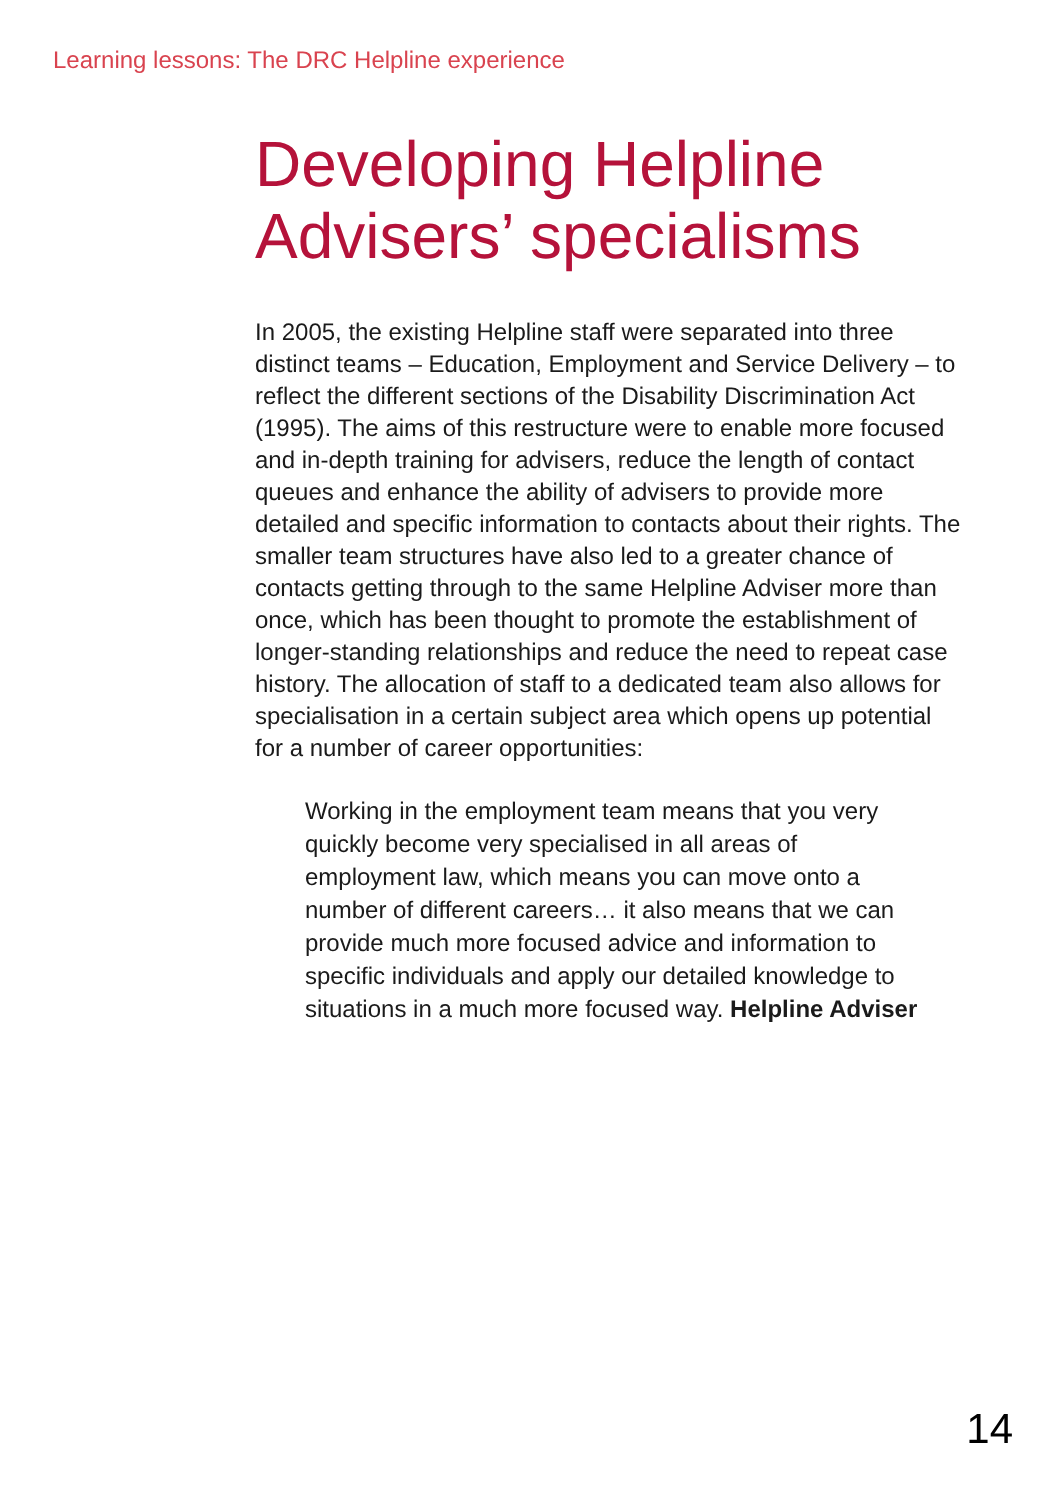Learning lessons: The DRC Helpline experience
Developing Helpline
Advisers’ specialisms
In 2005, the existing Helpline staff were separated into three distinct teams – Education, Employment and Service Delivery – to reflect the different sections of the Disability Discrimination Act (1995). The aims of this restructure were to enable more focused and in-depth training for advisers, reduce the length of contact queues and enhance the ability of advisers to provide more detailed and specific information to contacts about their rights. The smaller team structures have also led to a greater chance of contacts getting through to the same Helpline Adviser more than once, which has been thought to promote the establishment of longer-standing relationships and reduce the need to repeat case history. The allocation of staff to a dedicated team also allows for specialisation in a certain subject area which opens up potential for a number of career opportunities:
Working in the employment team means that you very quickly become very specialised in all areas of employment law, which means you can move onto a number of different careers… it also means that we can provide much more focused advice and information to specific individuals and apply our detailed knowledge to situations in a much more focused way. Helpline Adviser
14